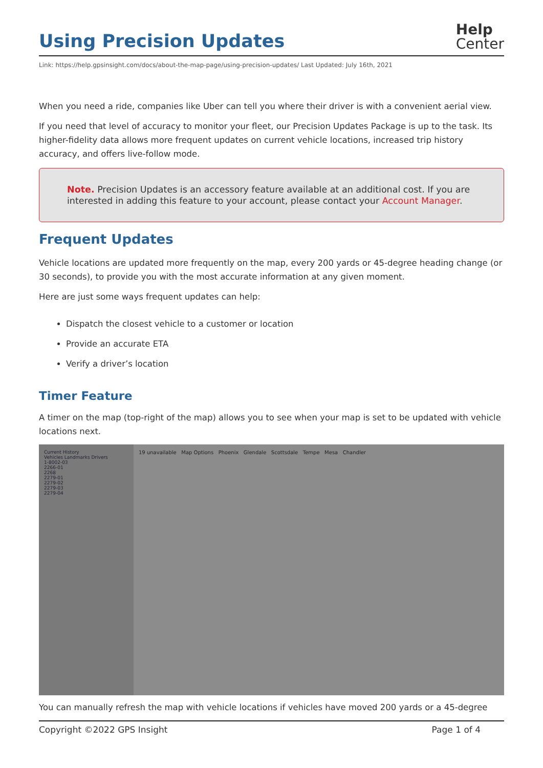Using Precision Updates
Help
Center
Link: https://help.gpsinsight.com/docs/about-the-map-page/using-precision-updates/ Last Updated: July 16th, 2021
When you need a ride, companies like Uber can tell you where their driver is with a convenient aerial view.
If you need that level of accuracy to monitor your fleet, our Precision Updates Package is up to the task. Its higher-fidelity data allows more frequent updates on current vehicle locations, increased trip history accuracy, and offers live-follow mode.
Note. Precision Updates is an accessory feature available at an additional cost. If you are interested in adding this feature to your account, please contact your Account Manager.
Frequent Updates
Vehicle locations are updated more frequently on the map, every 200 yards or 45-degree heading change (or 30 seconds), to provide you with the most accurate information at any given moment.
Here are just some ways frequent updates can help:
Dispatch the closest vehicle to a customer or location
Provide an accurate ETA
Verify a driver’s location
Timer Feature
A timer on the map (top-right of the map) allows you to see when your map is set to be updated with vehicle locations next.
Current History
Vehicles Landmarks Drivers
1-8002-03
2266-01
2268
2279-01
2279-02
2279-03
2279-04
19 unavailable Map Options Phoenix Glendale Scottsdale Tempe Mesa Chandler
You can manually refresh the map with vehicle locations if vehicles have moved 200 yards or a 45-degree
Copyright ©2022 GPS Insight Page 1 of 4